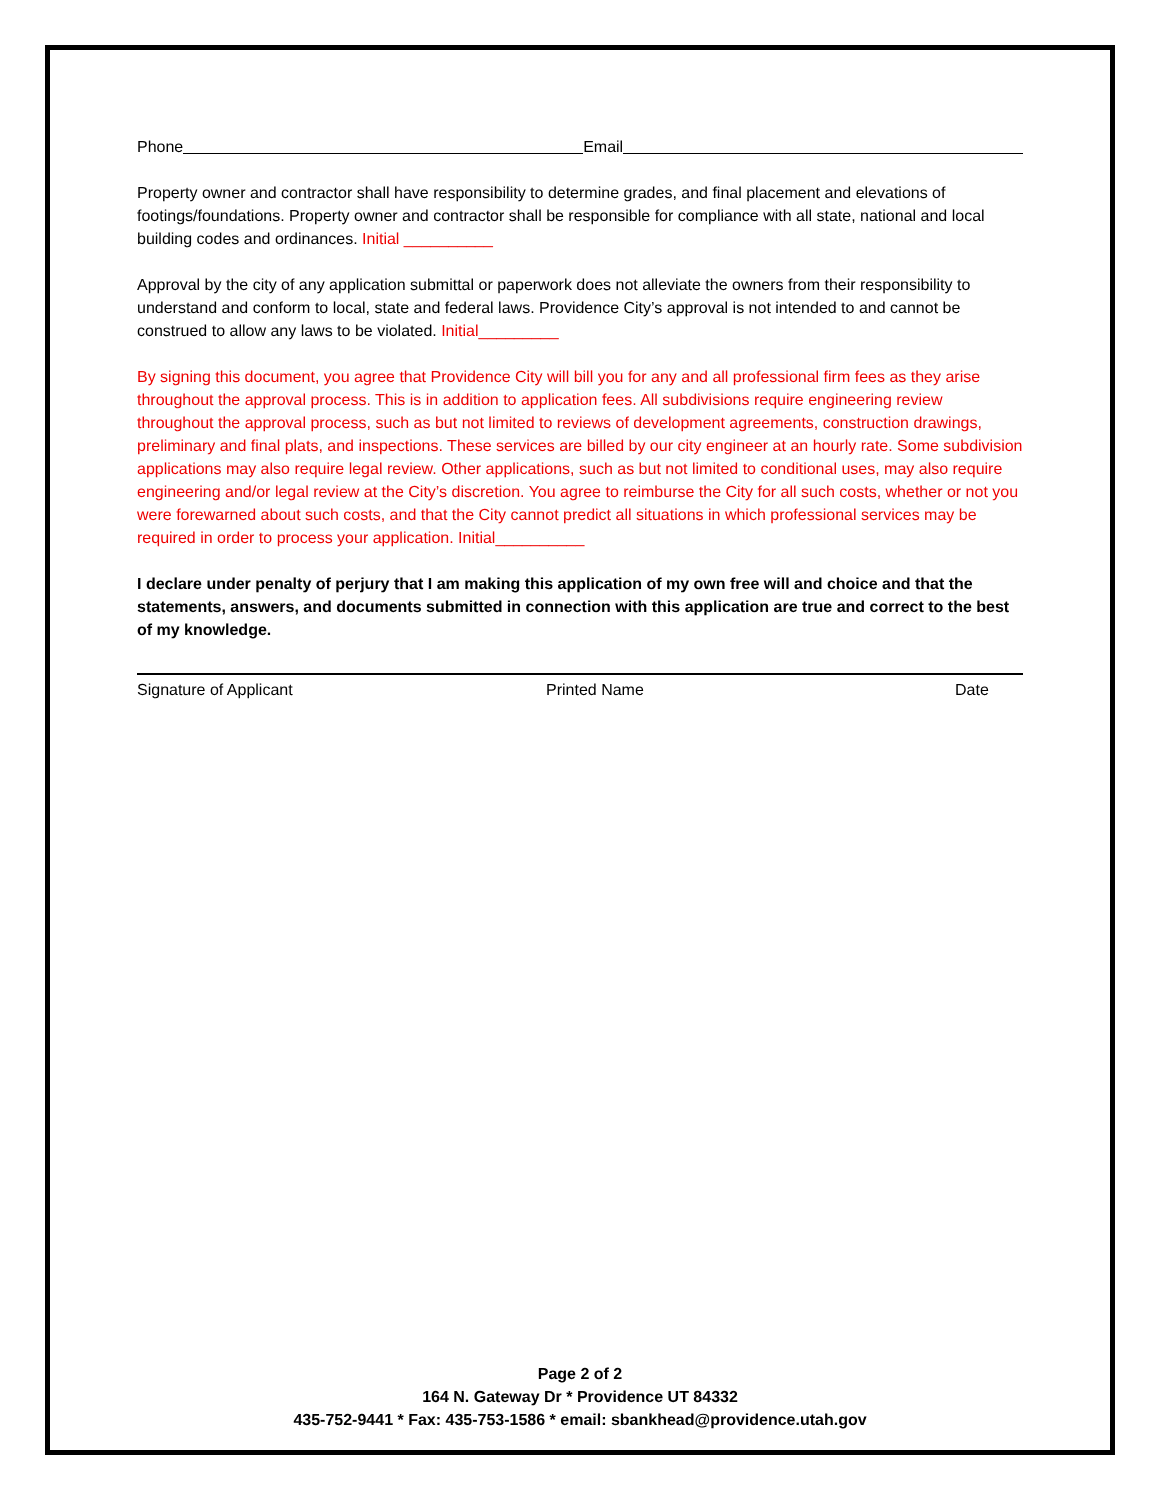Phone Email
Property owner and contractor shall have responsibility to determine grades, and final placement and elevations of footings/foundations. Property owner and contractor shall be responsible for compliance with all state, national and local building codes and ordinances. Initial __________
Approval by the city of any application submittal or paperwork does not alleviate the owners from their responsibility to understand and conform to local, state and federal laws. Providence City’s approval is not intended to and cannot be construed to allow any laws to be violated. Initial_________
By signing this document, you agree that Providence City will bill you for any and all professional firm fees as they arise throughout the approval process. This is in addition to application fees. All subdivisions require engineering review throughout the approval process, such as but not limited to reviews of development agreements, construction drawings, preliminary and final plats, and inspections. These services are billed by our city engineer at an hourly rate. Some subdivision applications may also require legal review. Other applications, such as but not limited to conditional uses, may also require engineering and/or legal review at the City’s discretion. You agree to reimburse the City for all such costs, whether or not you were forewarned about such costs, and that the City cannot predict all situations in which professional services may be required in order to process your application. Initial__________
I declare under penalty of perjury that I am making this application of my own free will and choice and that the statements, answers, and documents submitted in connection with this application are true and correct to the best of my knowledge.
Signature of Applicant Printed Name Date
Page 2 of 2
164 N. Gateway Dr * Providence UT 84332
435-752-9441 * Fax: 435-753-1586 * email: sbankhead@providence.utah.gov